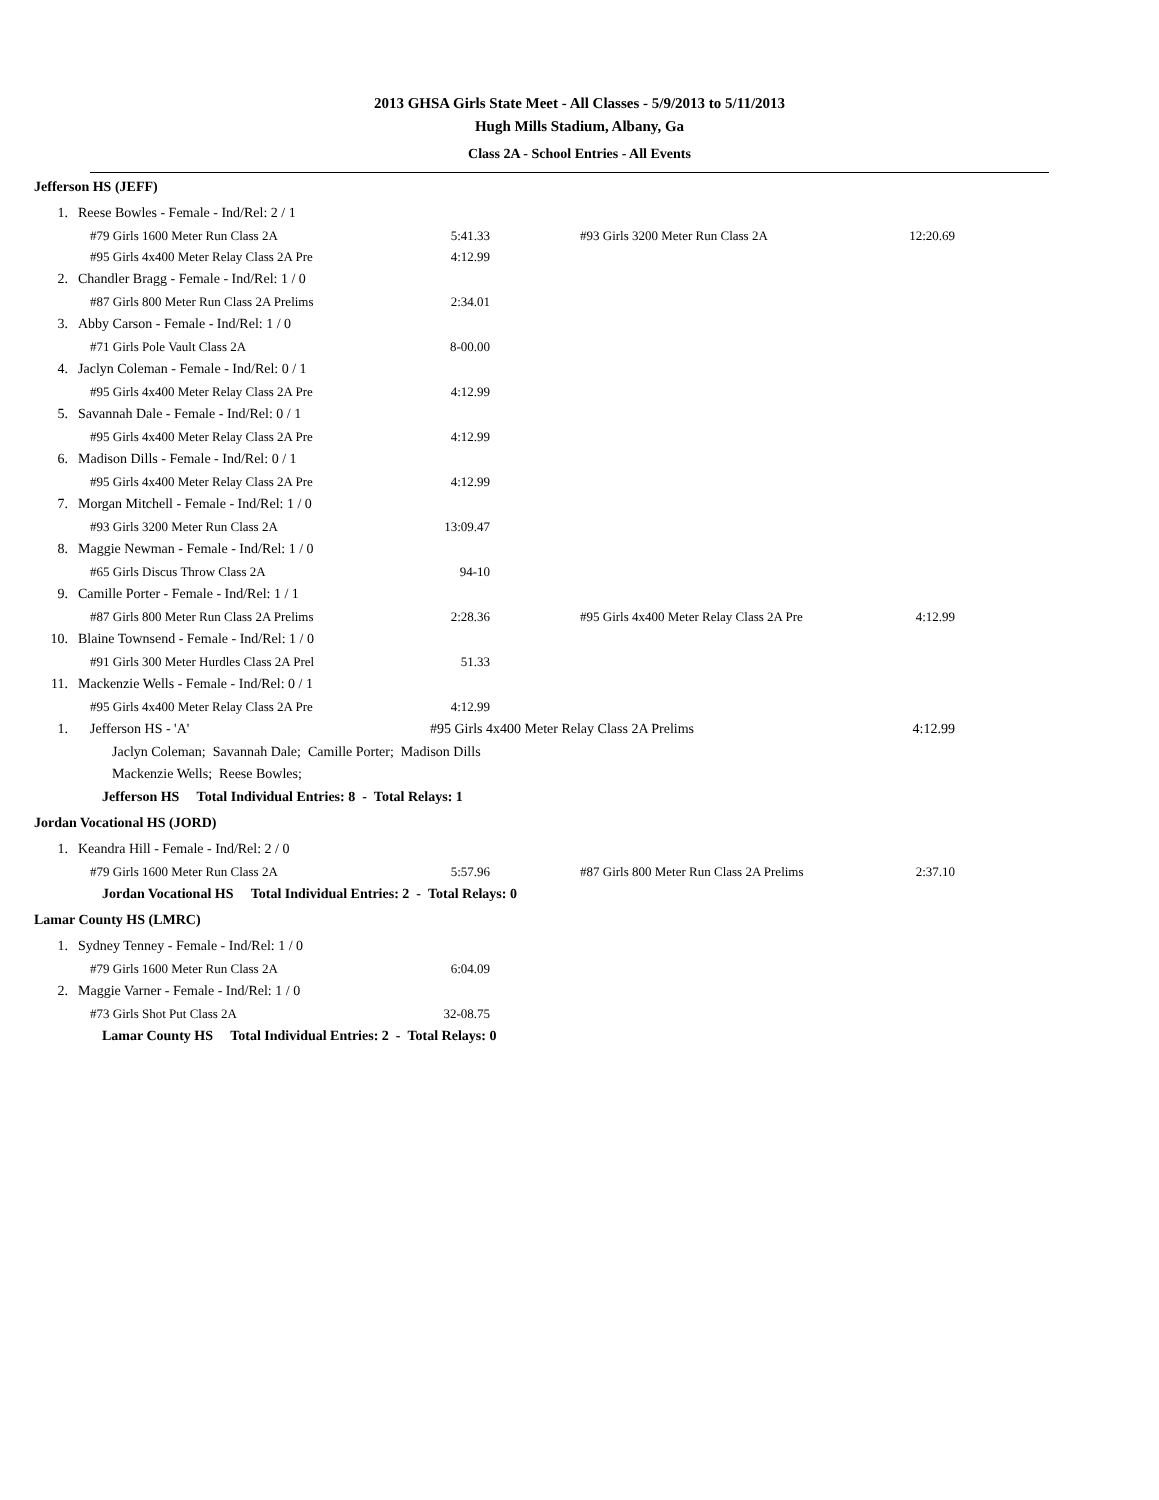2013 GHSA Girls State Meet - All Classes - 5/9/2013 to 5/11/2013
Hugh Mills Stadium, Albany, Ga
Class 2A - School Entries - All Events
Jefferson HS (JEFF)
| 1. | Reese Bowles - Female - Ind/Rel: 2 / 1 | | | |
| | #79 Girls 1600 Meter Run Class 2A | 5:41.33 | #93 Girls 3200 Meter Run Class 2A | 12:20.69 |
| | #95 Girls 4x400 Meter Relay Class 2A Pre | 4:12.99 | | |
| 2. | Chandler Bragg - Female - Ind/Rel: 1 / 0 | | | |
| | #87 Girls 800 Meter Run Class 2A Prelims | 2:34.01 | | |
| 3. | Abby Carson - Female - Ind/Rel: 1 / 0 | | | |
| | #71 Girls Pole Vault Class 2A | 8-00.00 | | |
| 4. | Jaclyn Coleman - Female - Ind/Rel: 0 / 1 | | | |
| | #95 Girls 4x400 Meter Relay Class 2A Pre | 4:12.99 | | |
| 5. | Savannah Dale - Female - Ind/Rel: 0 / 1 | | | |
| | #95 Girls 4x400 Meter Relay Class 2A Pre | 4:12.99 | | |
| 6. | Madison Dills - Female - Ind/Rel: 0 / 1 | | | |
| | #95 Girls 4x400 Meter Relay Class 2A Pre | 4:12.99 | | |
| 7. | Morgan Mitchell - Female - Ind/Rel: 1 / 0 | | | |
| | #93 Girls 3200 Meter Run Class 2A | 13:09.47 | | |
| 8. | Maggie Newman - Female - Ind/Rel: 1 / 0 | | | |
| | #65 Girls Discus Throw Class 2A | 94-10 | | |
| 9. | Camille Porter - Female - Ind/Rel: 1 / 1 | | | |
| | #87 Girls 800 Meter Run Class 2A Prelims | 2:28.36 | #95 Girls 4x400 Meter Relay Class 2A Pre | 4:12.99 |
| 10. | Blaine Townsend - Female - Ind/Rel: 1 / 0 | | | |
| | #91 Girls 300 Meter Hurdles Class 2A Prel | 51.33 | | |
| 11. | Mackenzie Wells - Female - Ind/Rel: 0 / 1 | | | |
| | #95 Girls 4x400 Meter Relay Class 2A Pre | 4:12.99 | | |
| 1. | Jefferson HS - 'A' | #95 Girls 4x400 Meter Relay Class 2A Prelims | | 4:12.99 |
Jaclyn Coleman; Savannah Dale; Camille Porter; Madison Dills
Mackenzie Wells; Reese Bowles;
Jefferson HS Total Individual Entries: 8 - Total Relays: 1
Jordan Vocational HS (JORD)
| 1. | Keandra Hill - Female - Ind/Rel: 2 / 0 | | | |
| | #79 Girls 1600 Meter Run Class 2A | 5:57.96 | #87 Girls 800 Meter Run Class 2A Prelims | 2:37.10 |
Jordan Vocational HS Total Individual Entries: 2 - Total Relays: 0
Lamar County HS (LMRC)
| 1. | Sydney Tenney - Female - Ind/Rel: 1 / 0 | | | |
| | #79 Girls 1600 Meter Run Class 2A | 6:04.09 | | |
| 2. | Maggie Varner - Female - Ind/Rel: 1 / 0 | | | |
| | #73 Girls Shot Put Class 2A | 32-08.75 | | |
Lamar County HS Total Individual Entries: 2 - Total Relays: 0